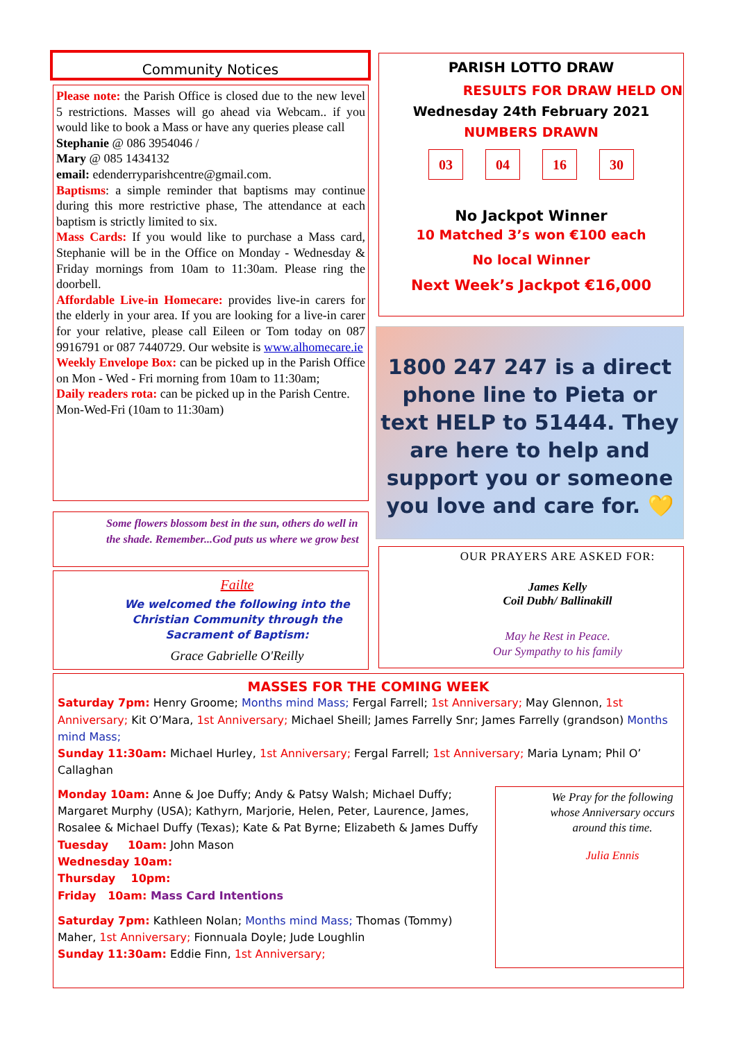Community Notices
Please note: the Parish Office is closed due to the new level 5 restrictions. Masses will go ahead via Webcam.. if you would like to book a Mass or have any queries please call
Stephanie @ 086 3954046 /
Mary @ 085 1434132
email: edenderryparishcentre@gmail.com.
Baptisms: a simple reminder that baptisms may continue during this more restrictive phase, The attendance at each baptism is strictly limited to six.
Mass Cards: If you would like to purchase a Mass card, Stephanie will be in the Office on Monday - Wednesday & Friday mornings from 10am to 11:30am. Please ring the doorbell.
Affordable Live-in Homecare: provides live-in carers for the elderly in your area. If you are looking for a live-in carer for your relative, please call Eileen or Tom today on 087 9916791 or 087 7440729. Our website is www.alhomecare.ie
Weekly Envelope Box: can be picked up in the Parish Office on Mon - Wed - Fri morning from 10am to 11:30am;
Daily readers rota: can be picked up in the Parish Centre. Mon-Wed-Fri (10am to 11:30am)
Some flowers blossom best in the sun, others do well in the shade. Remember...God puts us where we grow best
Failte
We welcomed the following into the Christian Community through the Sacrament of Baptism:
Grace Gabrielle O'Reilly
PARISH LOTTO DRAW
RESULTS FOR DRAW HELD ON
Wednesday 24th February 2021
NUMBERS DRAWN
03 04 16 30
No Jackpot Winner
10 Matched 3’s won €100 each
No local Winner
Next Week’s Jackpot €16,000
1800 247 247 is a direct phone line to Pieta or text HELP to 51444. They are here to help and support you or someone you love and care for. 💛
OUR PRAYERS ARE ASKED FOR:
James Kelly
Coil Dubh/ Ballinakill
May he Rest in Peace.
Our Sympathy to his family
MASSES FOR THE COMING WEEK
Saturday 7pm: Henry Groome; Months mind Mass; Fergal Farrell; 1st Anniversary; May Glennon, 1st Anniversary; Kit O’Mara, 1st Anniversary; Michael Sheill; James Farrelly Snr; James Farrelly (grandson) Months mind Mass;
Sunday 11:30am: Michael Hurley, 1st Anniversary; Fergal Farrell; 1st Anniversary; Maria Lynam; Phil O’ Callaghan
Monday 10am: Anne & Joe Duffy; Andy & Patsy Walsh; Michael Duffy; Margaret Murphy (USA); Kathyrn, Marjorie, Helen, Peter, Laurence, James, Rosalee & Michael Duffy (Texas); Kate & Pat Byrne; Elizabeth & James Duffy
Tuesday 10am: John Mason
Wednesday 10am:
Thursday 10pm:
Friday 10am: Mass Card Intentions
Saturday 7pm: Kathleen Nolan; Months mind Mass; Thomas (Tommy) Maher, 1st Anniversary; Fionnuala Doyle; Jude Loughlin
Sunday 11:30am: Eddie Finn, 1st Anniversary;
We Pray for the following whose Anniversary occurs around this time.
Julia Ennis